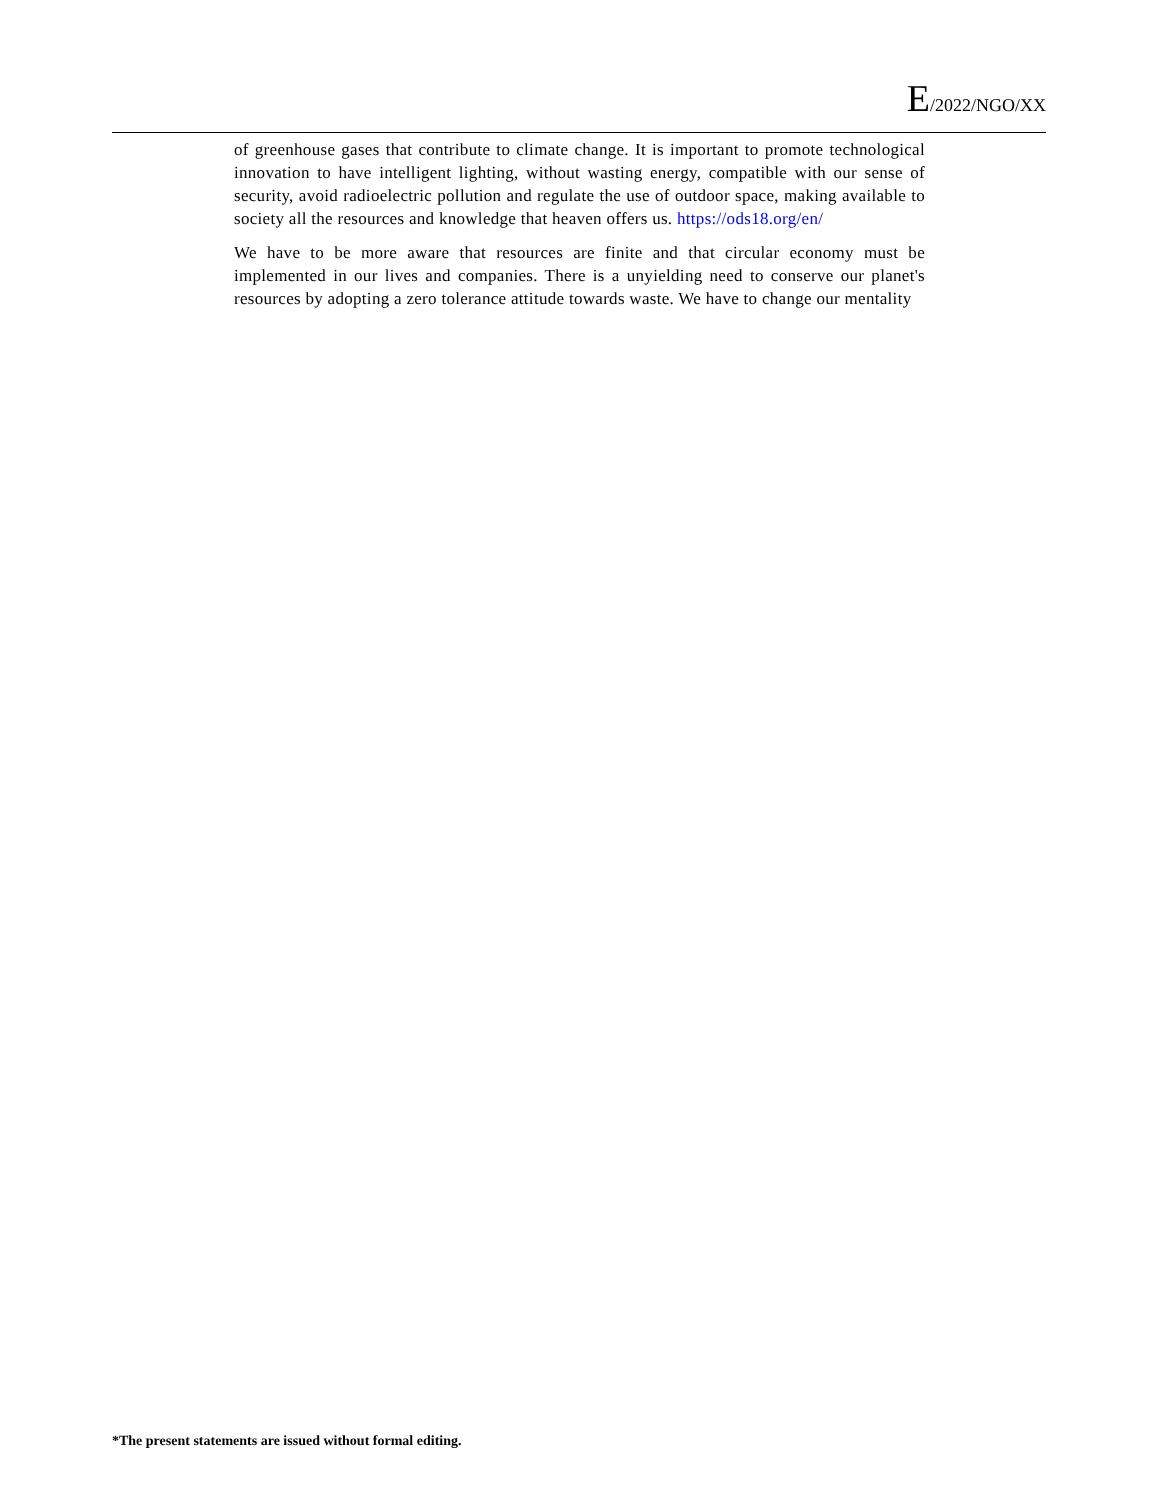E/2022/NGO/XX
of greenhouse gases that contribute to climate change. It is important to promote technological innovation to have intelligent lighting, without wasting energy, compatible with our sense of security, avoid radioelectric pollution and regulate the use of outdoor space, making available to society all the resources and knowledge that heaven offers us. https://ods18.org/en/
We have to be more aware that resources are finite and that circular economy must be implemented in our lives and companies. There is a unyielding need to conserve our planet's resources by adopting a zero tolerance attitude towards waste. We have to change our mentality
*The present statements are issued without formal editing.